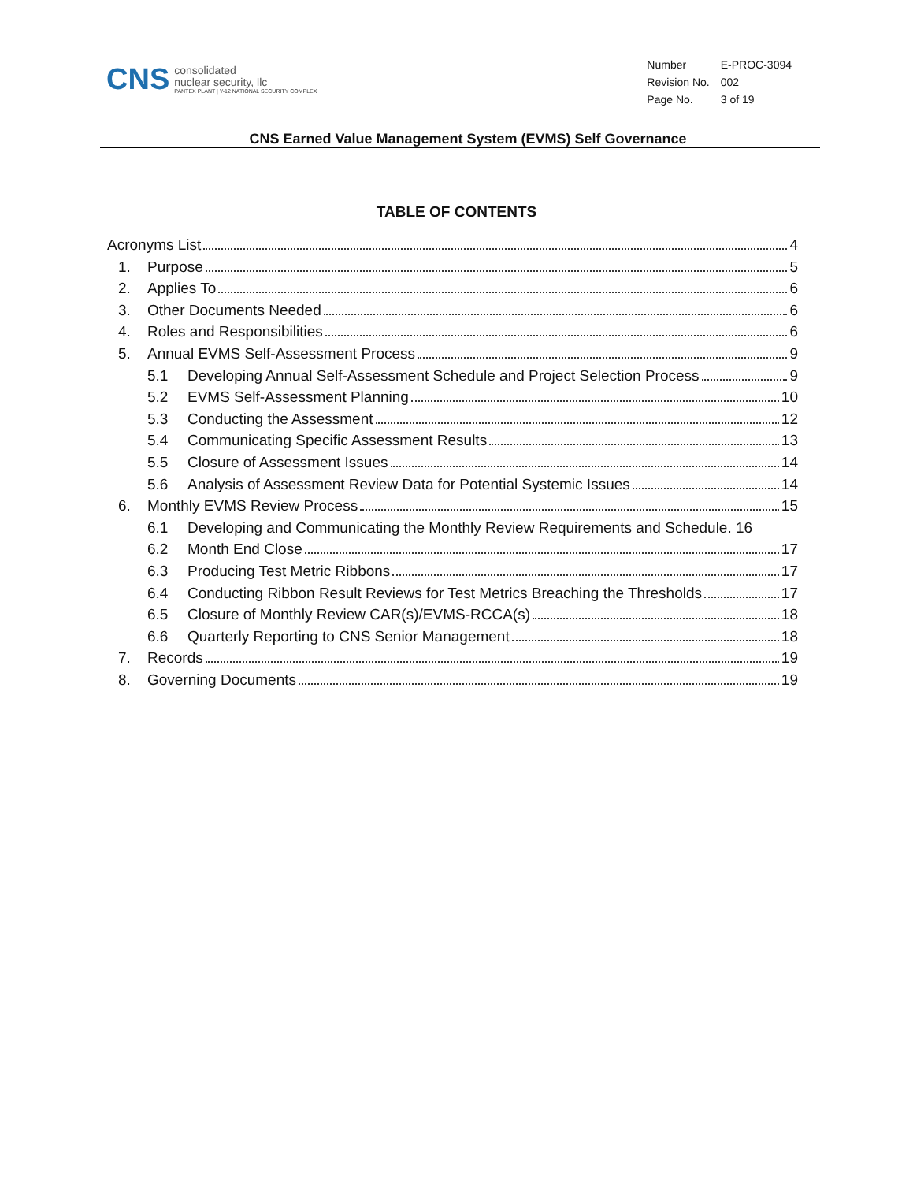CNS
consolidated
nuclear security, llc
PANTEX PLANT | Y-12 NATIONAL SECURITY COMPLEX
| Number | E-PROC-3094 |
| Revision No. | 002 |
| Page No. | 3 of 19 |
CNS Earned Value Management System (EVMS) Self Governance
TABLE OF CONTENTS
Acronyms List 4
1. Purpose 5
2. Applies To 6
3. Other Documents Needed 6
4. Roles and Responsibilities 6
5. Annual EVMS Self-Assessment Process 9
5.1 Developing Annual Self-Assessment Schedule and Project Selection Process 9
5.2 EVMS Self-Assessment Planning 10
5.3 Conducting the Assessment 12
5.4 Communicating Specific Assessment Results 13
5.5 Closure of Assessment Issues 14
5.6 Analysis of Assessment Review Data for Potential Systemic Issues 14
6. Monthly EVMS Review Process 15
6.1 Developing and Communicating the Monthly Review Requirements and Schedule. 16
6.2 Month End Close 17
6.3 Producing Test Metric Ribbons 17
6.4 Conducting Ribbon Result Reviews for Test Metrics Breaching the Thresholds 17
6.5 Closure of Monthly Review CAR(s)/EVMS-RCCA(s) 18
6.6 Quarterly Reporting to CNS Senior Management 18
7. Records 19
8. Governing Documents 19